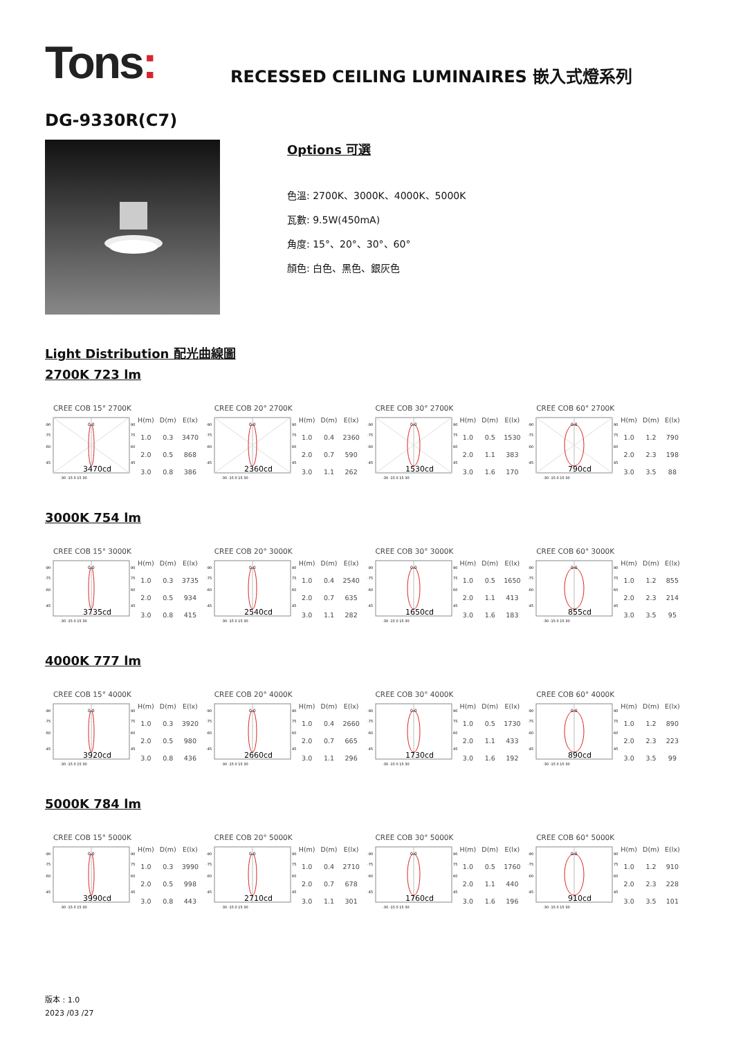Tons:
RECESSED CEILING LUMINAIRES 嵌入式燈系列
DG-9330R(C7)
Options 可選
色溫: 2700K、3000K、4000K、5000K
瓦數: 9.5W(450mA)
角度: 15°、20°、30°、60°
顏色: 白色、黑色、銀灰色
Light Distribution 配光曲線圖
2700K 723 lm
CREE COB 15° 2700K
0.0
-90
-75
-60
-45
90
75
60
45
3470cd
-30 -15 0 15 30
| H(m) | D(m) | E(lx) |
| --- | --- | --- |
| 1.0 | 0.3 | 3470 |
| 2.0 | 0.5 | 868 |
| 3.0 | 0.8 | 386 |
CREE COB 20° 2700K
0.0
-90
-75
-60
-45
90
75
60
45
2360cd
-30 -15 0 15 30
| H(m) | D(m) | E(lx) |
| --- | --- | --- |
| 1.0 | 0.4 | 2360 |
| 2.0 | 0.7 | 590 |
| 3.0 | 1.1 | 262 |
CREE COB 30° 2700K
0.0
-90
-75
-60
-45
90
75
60
45
1530cd
-30 -15 0 15 30
| H(m) | D(m) | E(lx) |
| --- | --- | --- |
| 1.0 | 0.5 | 1530 |
| 2.0 | 1.1 | 383 |
| 3.0 | 1.6 | 170 |
CREE COB 60° 2700K
0.0
-90
-75
-60
-45
90
75
60
45
790cd
-30 -15 0 15 30
| H(m) | D(m) | E(lx) |
| --- | --- | --- |
| 1.0 | 1.2 | 790 |
| 2.0 | 2.3 | 198 |
| 3.0 | 3.5 | 88 |
3000K 754 lm
CREE COB 15° 3000K
0.0
-90
-75
-60
-45
90
75
60
45
3735cd
-30 -15 0 15 30
| H(m) | D(m) | E(lx) |
| --- | --- | --- |
| 1.0 | 0.3 | 3735 |
| 2.0 | 0.5 | 934 |
| 3.0 | 0.8 | 415 |
CREE COB 20° 3000K
0.0
-90
-75
-60
-45
90
75
60
45
2540cd
-30 -15 0 15 30
| H(m) | D(m) | E(lx) |
| --- | --- | --- |
| 1.0 | 0.4 | 2540 |
| 2.0 | 0.7 | 635 |
| 3.0 | 1.1 | 282 |
CREE COB 30° 3000K
0.0
-90
-75
-60
-45
90
75
60
45
1650cd
-30 -15 0 15 30
| H(m) | D(m) | E(lx) |
| --- | --- | --- |
| 1.0 | 0.5 | 1650 |
| 2.0 | 1.1 | 413 |
| 3.0 | 1.6 | 183 |
CREE COB 60° 3000K
0.0
-90
-75
-60
-45
90
75
60
45
855cd
-30 -15 0 15 30
| H(m) | D(m) | E(lx) |
| --- | --- | --- |
| 1.0 | 1.2 | 855 |
| 2.0 | 2.3 | 214 |
| 3.0 | 3.5 | 95 |
4000K 777 lm
CREE COB 15° 4000K
0.0
-90
-75
-60
-45
90
75
60
45
3920cd
-30 -15 0 15 30
| H(m) | D(m) | E(lx) |
| --- | --- | --- |
| 1.0 | 0.3 | 3920 |
| 2.0 | 0.5 | 980 |
| 3.0 | 0.8 | 436 |
CREE COB 20° 4000K
0.0
-90
-75
-60
-45
90
75
60
45
2660cd
-30 -15 0 15 30
| H(m) | D(m) | E(lx) |
| --- | --- | --- |
| 1.0 | 0.4 | 2660 |
| 2.0 | 0.7 | 665 |
| 3.0 | 1.1 | 296 |
CREE COB 30° 4000K
0.0
-90
-75
-60
-45
90
75
60
45
1730cd
-30 -15 0 15 30
| H(m) | D(m) | E(lx) |
| --- | --- | --- |
| 1.0 | 0.5 | 1730 |
| 2.0 | 1.1 | 433 |
| 3.0 | 1.6 | 192 |
CREE COB 60° 4000K
0.0
-90
-75
-60
-45
90
75
60
45
890cd
-30 -15 0 15 30
| H(m) | D(m) | E(lx) |
| --- | --- | --- |
| 1.0 | 1.2 | 890 |
| 2.0 | 2.3 | 223 |
| 3.0 | 3.5 | 99 |
5000K 784 lm
CREE COB 15° 5000K
0.0
-90
-75
-60
-45
90
75
60
45
3990cd
-30 -15 0 15 30
| H(m) | D(m) | E(lx) |
| --- | --- | --- |
| 1.0 | 0.3 | 3990 |
| 2.0 | 0.5 | 998 |
| 3.0 | 0.8 | 443 |
CREE COB 20° 5000K
0.0
-90
-75
-60
-45
90
75
60
45
2710cd
-30 -15 0 15 30
| H(m) | D(m) | E(lx) |
| --- | --- | --- |
| 1.0 | 0.4 | 2710 |
| 2.0 | 0.7 | 678 |
| 3.0 | 1.1 | 301 |
CREE COB 30° 5000K
0.0
-90
-75
-60
-45
90
75
60
45
1760cd
-30 -15 0 15 30
| H(m) | D(m) | E(lx) |
| --- | --- | --- |
| 1.0 | 0.5 | 1760 |
| 2.0 | 1.1 | 440 |
| 3.0 | 1.6 | 196 |
CREE COB 60° 5000K
0.0
-90
-75
-60
-45
90
75
60
45
910cd
-30 -15 0 15 30
| H(m) | D(m) | E(lx) |
| --- | --- | --- |
| 1.0 | 1.2 | 910 |
| 2.0 | 2.3 | 228 |
| 3.0 | 3.5 | 101 |
版本 : 1.0
2023 /03 /27